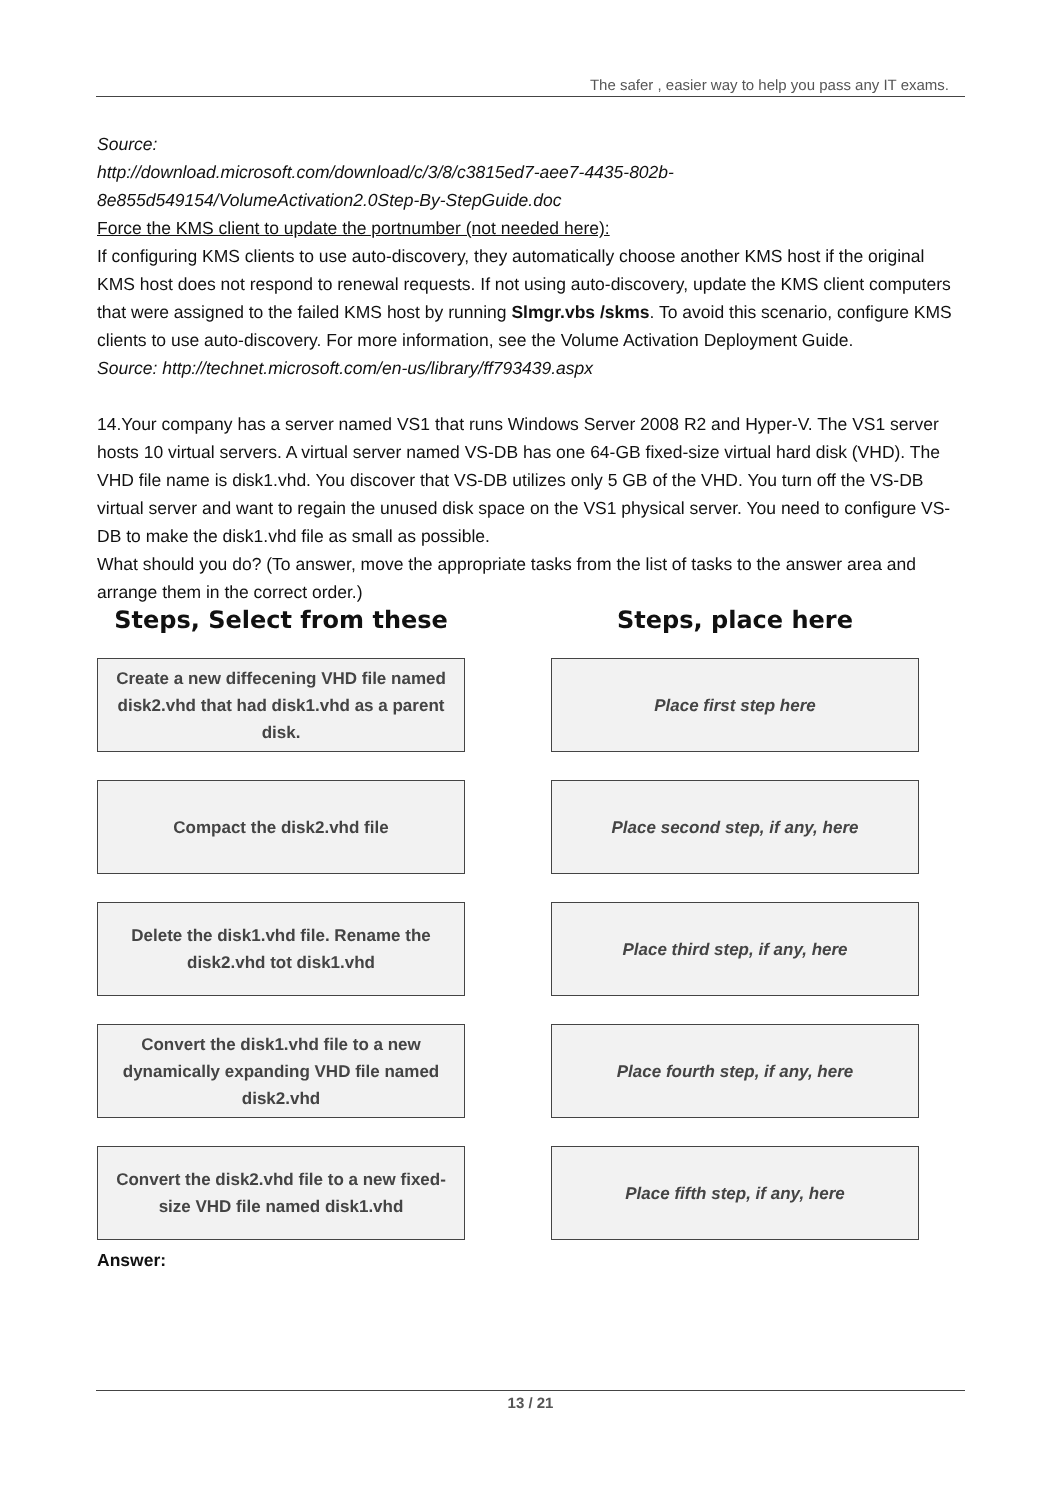The safer , easier way to help you pass any IT exams.
Source:
http://download.microsoft.com/download/c/3/8/c3815ed7-aee7-4435-802b-8e855d549154/VolumeActivation2.0Step-By-StepGuide.doc
Force the KMS client to update the portnumber (not needed here):
If configuring KMS clients to use auto-discovery, they automatically choose another KMS host if the original KMS host does not respond to renewal requests. If not using auto-discovery, update the KMS client computers that were assigned to the failed KMS host by running Slmgr.vbs /skms. To avoid this scenario, configure KMS clients to use auto-discovery. For more information, see the Volume Activation Deployment Guide.
Source: http://technet.microsoft.com/en-us/library/ff793439.aspx
14.Your company has a server named VS1 that runs Windows Server 2008 R2 and Hyper-V. The VS1 server hosts 10 virtual servers. A virtual server named VS-DB has one 64-GB fixed-size virtual hard disk (VHD). The VHD file name is disk1.vhd. You discover that VS-DB utilizes only 5 GB of the VHD. You turn off the VS-DB virtual server and want to regain the unused disk space on the VS1 physical server. You need to configure VS-DB to make the disk1.vhd file as small as possible.
What should you do? (To answer, move the appropriate tasks from the list of tasks to the answer area and arrange them in the correct order.)
Steps, Select from these
Create a new diffecening VHD file named disk2.vhd that had disk1.vhd as a parent disk.
Compact the disk2.vhd file
Delete the disk1.vhd file. Rename the disk2.vhd tot disk1.vhd
Convert the disk1.vhd file to a new dynamically expanding VHD file named disk2.vhd
Convert the disk2.vhd file to a new fixed-size VHD file named disk1.vhd
Steps, place here
Place first step here
Place second step, if any, here
Place third step, if any, here
Place fourth step, if any, here
Place fifth step, if any, here
Answer:
13 / 21